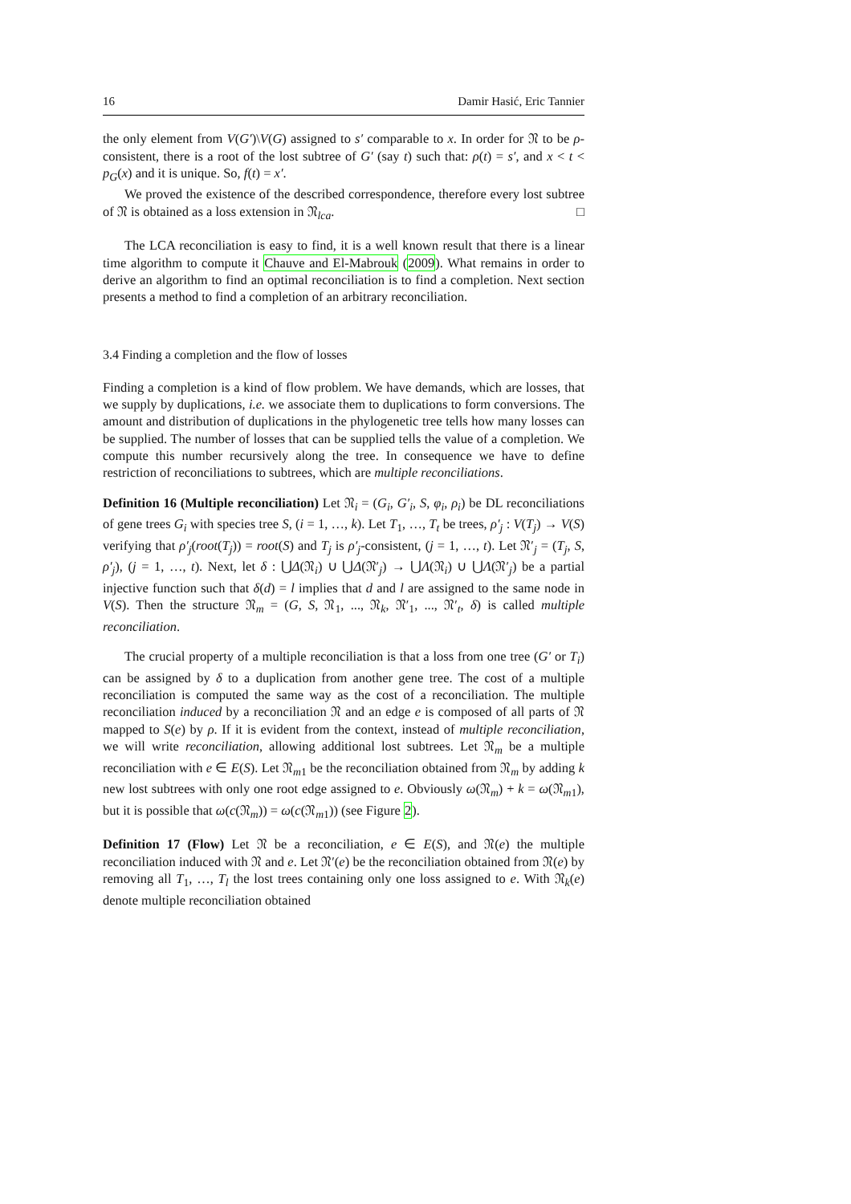16 Damir Hasić, Eric Tannier
the only element from V(G′)\V(G) assigned to s′ comparable to x. In order for 𝔑 to be ρ-consistent, there is a root of the lost subtree of G′ (say t) such that: ρ(t) = s′, and x < t < p<sub>G</sub>(x) and it is unique. So, f(t) = x′.
We proved the existence of the described correspondence, therefore every lost subtree of 𝔑 is obtained as a loss extension in 𝔑<sub>lca</sub>. □
The LCA reconciliation is easy to find, it is a well known result that there is a linear time algorithm to compute it Chauve and El-Mabrouk (2009). What remains in order to derive an algorithm to find an optimal reconciliation is to find a completion. Next section presents a method to find a completion of an arbitrary reconciliation.
3.4 Finding a completion and the flow of losses
Finding a completion is a kind of flow problem. We have demands, which are losses, that we supply by duplications, i.e. we associate them to duplications to form conversions. The amount and distribution of duplications in the phylogenetic tree tells how many losses can be supplied. The number of losses that can be supplied tells the value of a completion. We compute this number recursively along the tree. In consequence we have to define restriction of reconciliations to subtrees, which are multiple reconciliations.
Definition 16 (Multiple reconciliation) Let 𝔑<sub>i</sub> = (G<sub>i</sub>, G′<sub>i</sub>, S, φ<sub>i</sub>, ρ<sub>i</sub>) be DL reconciliations of gene trees G<sub>i</sub> with species tree S, (i = 1, …, k). Let T<sub>1</sub>, …, T<sub>t</sub> be trees, ρ′<sub>j</sub> : V(T<sub>j</sub>) → V(S) verifying that ρ′<sub>j</sub>(root(T<sub>j</sub>)) = root(S) and T<sub>j</sub> is ρ′<sub>j</sub>-consistent, (j = 1, …, t). Let 𝔑′<sub>j</sub> = (T<sub>j</sub>, S, ρ′<sub>j</sub>), (j = 1, …, t). Next, let δ : ⋃Δ(𝔑<sub>i</sub>) ∪ ⋃Δ(𝔑′<sub>j</sub>) → ⋃Λ(𝔑<sub>i</sub>) ∪ ⋃Λ(𝔑′<sub>j</sub>) be a partial injective function such that δ(d) = l implies that d and l are assigned to the same node in V(S). Then the structure 𝔑<sub>m</sub> = (G, S, 𝔑<sub>1</sub>, ..., 𝔑<sub>k</sub>, 𝔑′<sub>1</sub>, ..., 𝔑′<sub>t</sub>, δ) is called multiple reconciliation.
The crucial property of a multiple reconciliation is that a loss from one tree (G′ or T<sub>i</sub>) can be assigned by δ to a duplication from another gene tree. The cost of a multiple reconciliation is computed the same way as the cost of a reconciliation. The multiple reconciliation induced by a reconciliation 𝔑 and an edge e is composed of all parts of 𝔑 mapped to S(e) by ρ. If it is evident from the context, instead of multiple reconciliation, we will write reconciliation, allowing additional lost subtrees. Let 𝔑<sub>m</sub> be a multiple reconciliation with e ∈ E(S). Let 𝔑<sub>m1</sub> be the reconciliation obtained from 𝔑<sub>m</sub> by adding k new lost subtrees with only one root edge assigned to e. Obviously ω(𝔑<sub>m</sub>) + k = ω(𝔑<sub>m1</sub>), but it is possible that ω(c(𝔑<sub>m</sub>)) = ω(c(𝔑<sub>m1</sub>)) (see Figure 2).
Definition 17 (Flow) Let 𝔑 be a reconciliation, e ∈ E(S), and 𝔑(e) the multiple reconciliation induced with 𝔑 and e. Let 𝔑′(e) be the reconciliation obtained from 𝔑(e) by removing all T<sub>1</sub>, …, T<sub>l</sub> the lost trees containing only one loss assigned to e. With 𝔑<sub>k</sub>(e) denote multiple reconciliation obtained